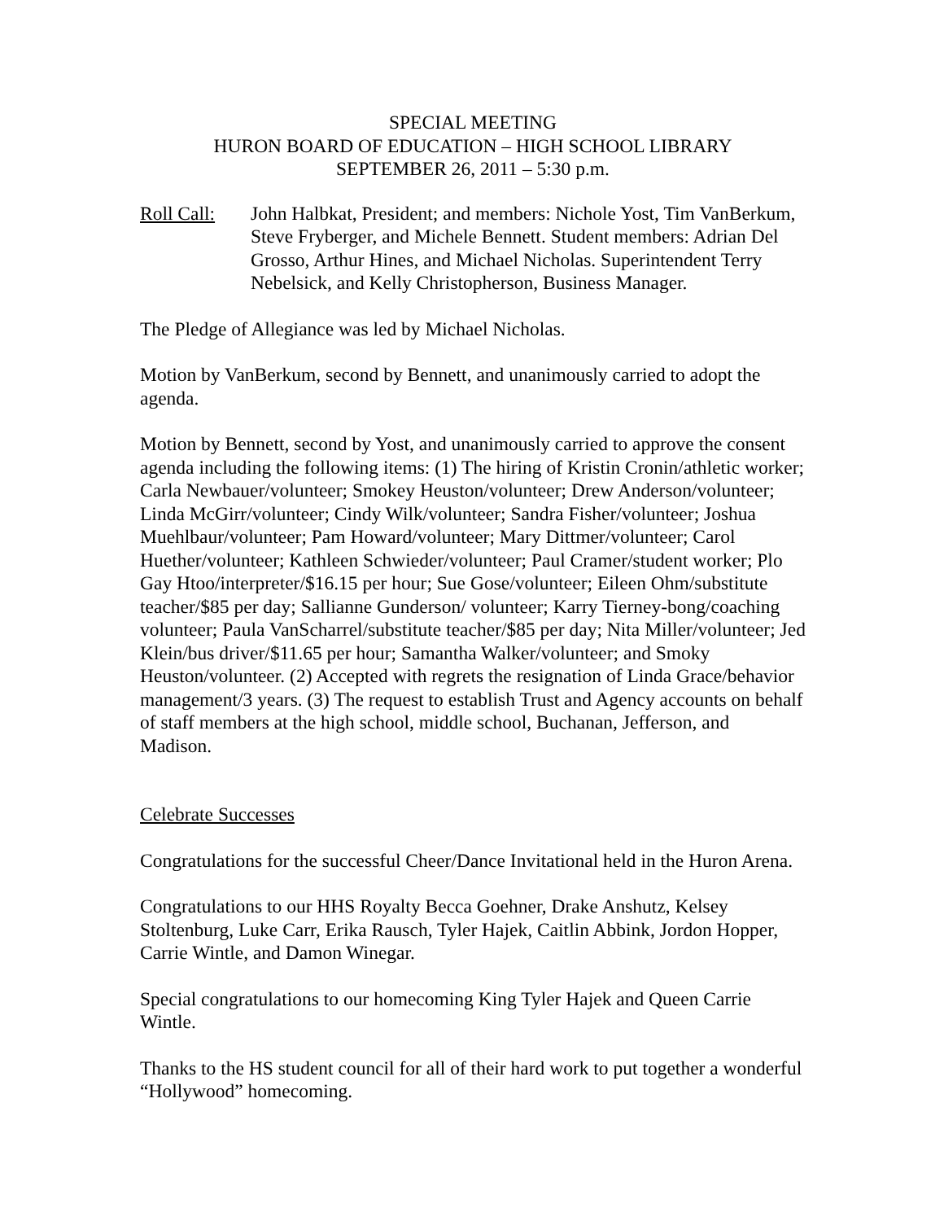SPECIAL MEETING
HURON BOARD OF EDUCATION – HIGH SCHOOL LIBRARY
SEPTEMBER 26, 2011 – 5:30 p.m.
Roll Call:
John Halbkat, President; and members: Nichole Yost, Tim VanBerkum, Steve Fryberger, and Michele Bennett. Student members: Adrian Del Grosso, Arthur Hines, and Michael Nicholas. Superintendent Terry Nebelsick, and Kelly Christopherson, Business Manager.
The Pledge of Allegiance was led by Michael Nicholas.
Motion by VanBerkum, second by Bennett, and unanimously carried to adopt the agenda.
Motion by Bennett, second by Yost, and unanimously carried to approve the consent agenda including the following items: (1) The hiring of Kristin Cronin/athletic worker; Carla Newbauer/volunteer; Smokey Heuston/volunteer; Drew Anderson/volunteer; Linda McGirr/volunteer; Cindy Wilk/volunteer; Sandra Fisher/volunteer; Joshua Muehlbaur/volunteer; Pam Howard/volunteer; Mary Dittmer/volunteer; Carol Huether/volunteer; Kathleen Schwieder/volunteer; Paul Cramer/student worker; Plo Gay Htoo/interpreter/$16.15 per hour; Sue Gose/volunteer; Eileen Ohm/substitute teacher/$85 per day; Sallianne Gunderson/ volunteer; Karry Tierney-bong/coaching volunteer; Paula VanScharrel/substitute teacher/$85 per day; Nita Miller/volunteer; Jed Klein/bus driver/$11.65 per hour; Samantha Walker/volunteer; and Smoky Heuston/volunteer. (2) Accepted with regrets the resignation of Linda Grace/behavior management/3 years. (3) The request to establish Trust and Agency accounts on behalf of staff members at the high school, middle school, Buchanan, Jefferson, and Madison.
Celebrate Successes
Congratulations for the successful Cheer/Dance Invitational held in the Huron Arena.
Congratulations to our HHS Royalty Becca Goehner, Drake Anshutz, Kelsey Stoltenburg, Luke Carr, Erika Rausch, Tyler Hajek, Caitlin Abbink, Jordon Hopper, Carrie Wintle, and Damon Winegar.
Special congratulations to our homecoming King Tyler Hajek and Queen Carrie Wintle.
Thanks to the HS student council for all of their hard work to put together a wonderful “Hollywood” homecoming.